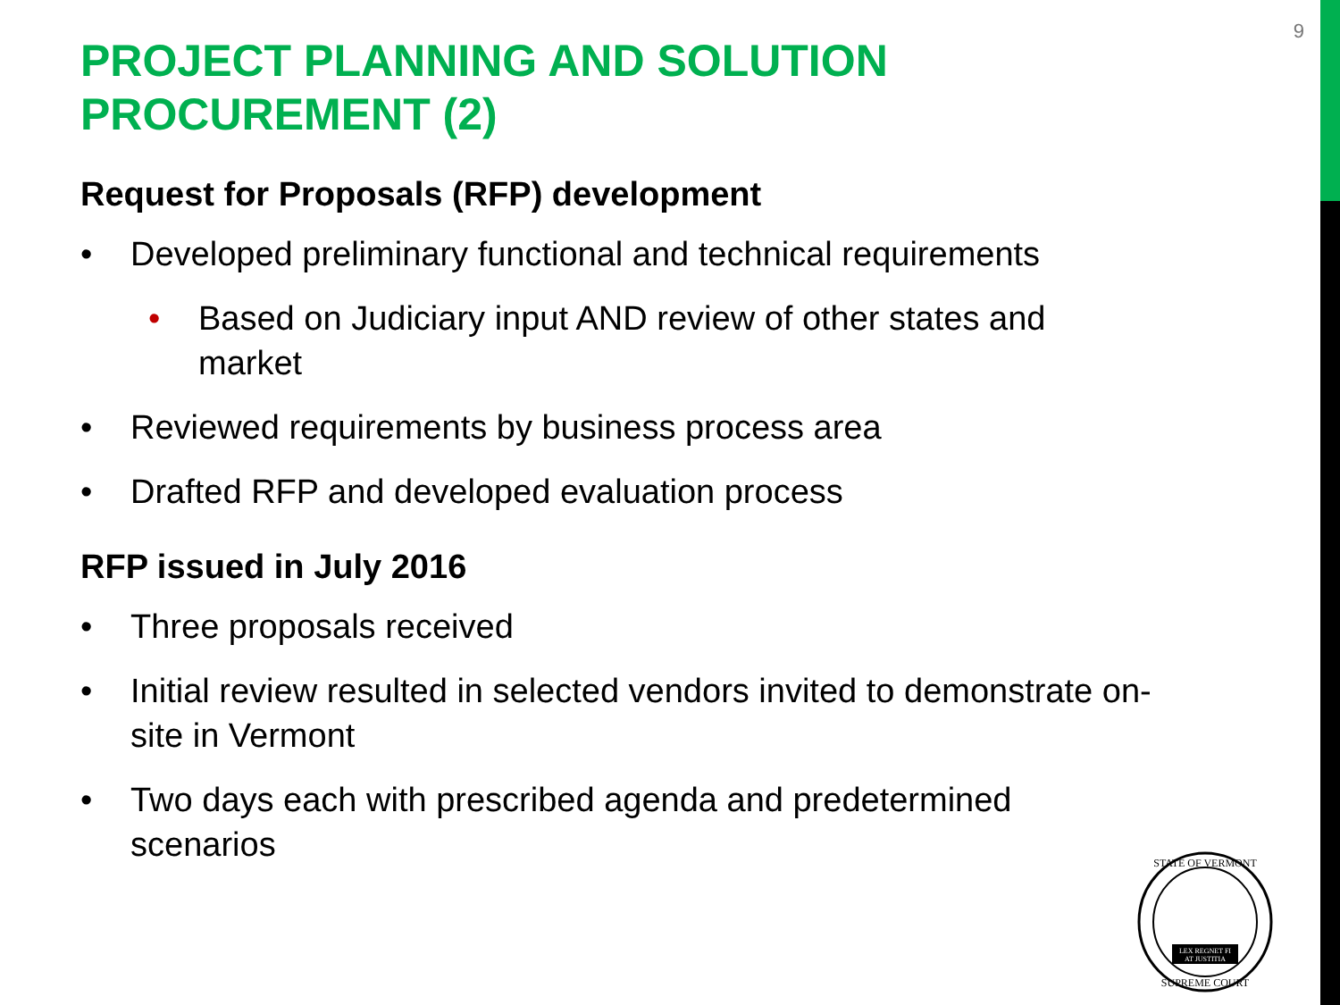9
PROJECT PLANNING AND SOLUTION PROCUREMENT (2)
Request for Proposals (RFP) development
• Developed preliminary functional and technical requirements
• Based on Judiciary input AND review of other states and market
• Reviewed requirements by business process area
• Drafted RFP and developed evaluation process
RFP issued in July 2016
• Three proposals received
• Initial review resulted in selected vendors invited to demonstrate on-site in Vermont
• Two days each with prescribed agenda and predetermined scenarios
LEX REGNET FI
AT JUSTITIA
STATE OF VERMONT
SUPREME COURT